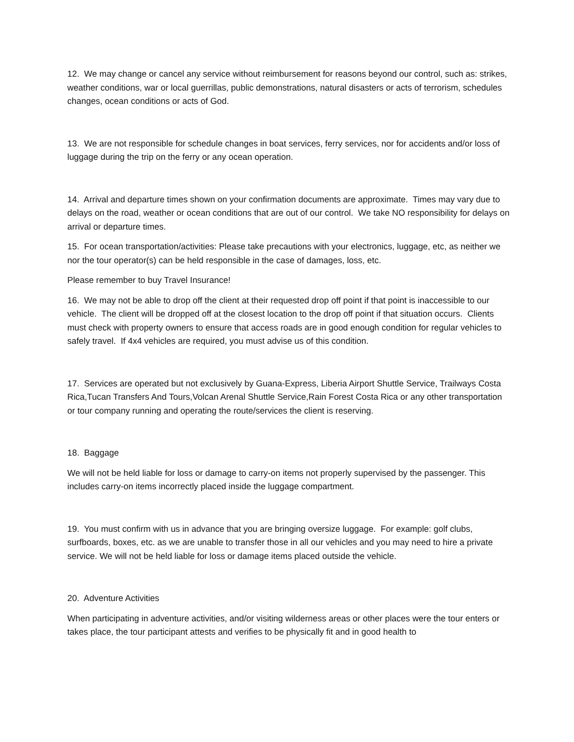12. We may change or cancel any service without reimbursement for reasons beyond our control, such as: strikes, weather conditions, war or local guerrillas, public demonstrations, natural disasters or acts of terrorism, schedules changes, ocean conditions or acts of God.
13. We are not responsible for schedule changes in boat services, ferry services, nor for accidents and/or loss of luggage during the trip on the ferry or any ocean operation.
14. Arrival and departure times shown on your confirmation documents are approximate. Times may vary due to delays on the road, weather or ocean conditions that are out of our control. We take NO responsibility for delays on arrival or departure times.
15. For ocean transportation/activities: Please take precautions with your electronics, luggage, etc, as neither we nor the tour operator(s) can be held responsible in the case of damages, loss, etc.
Please remember to buy Travel Insurance!
16. We may not be able to drop off the client at their requested drop off point if that point is inaccessible to our vehicle. The client will be dropped off at the closest location to the drop off point if that situation occurs. Clients must check with property owners to ensure that access roads are in good enough condition for regular vehicles to safely travel. If 4x4 vehicles are required, you must advise us of this condition.
17. Services are operated but not exclusively by Guana-Express, Liberia Airport Shuttle Service, Trailways Costa Rica,Tucan Transfers And Tours,Volcan Arenal Shuttle Service,Rain Forest Costa Rica or any other transportation or tour company running and operating the route/services the client is reserving.
18. Baggage
We will not be held liable for loss or damage to carry-on items not properly supervised by the passenger. This includes carry-on items incorrectly placed inside the luggage compartment.
19. You must confirm with us in advance that you are bringing oversize luggage. For example: golf clubs, surfboards, boxes, etc. as we are unable to transfer those in all our vehicles and you may need to hire a private service. We will not be held liable for loss or damage items placed outside the vehicle.
20. Adventure Activities
When participating in adventure activities, and/or visiting wilderness areas or other places were the tour enters or takes place, the tour participant attests and verifies to be physically fit and in good health to